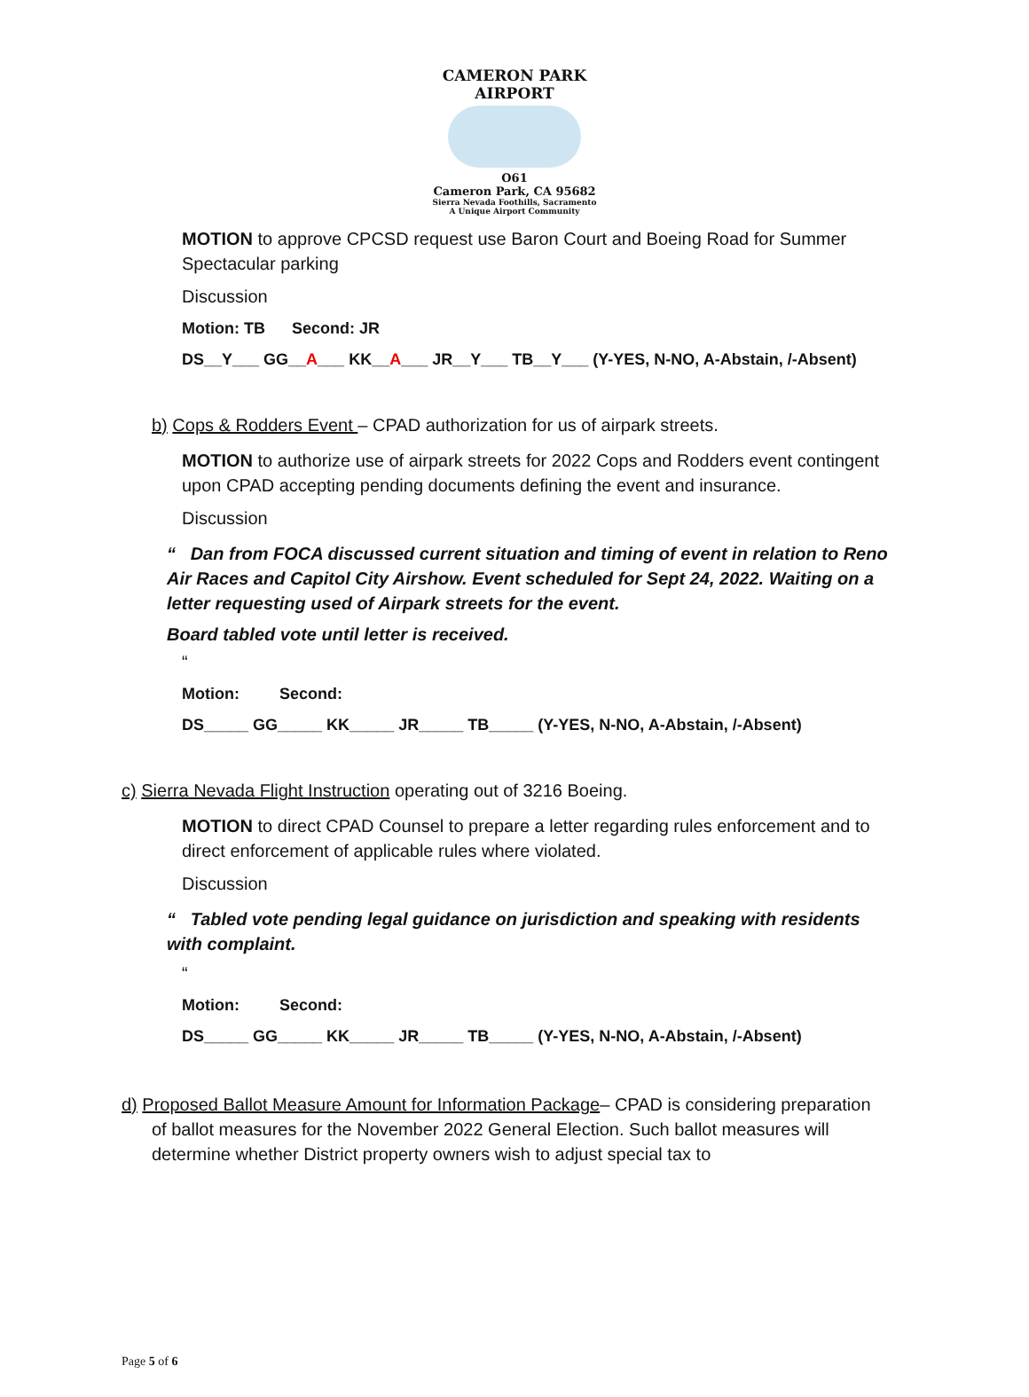CAMERON PARK AIRPORT
O61
Cameron Park, CA 95682
Sierra Nevada Foothills, Sacramento
A Unique Airport Community
MOTION to approve CPCSD request use Baron Court and Boeing Road for Summer Spectacular parking
Discussion
Motion: TB Second: JR
DS__Y___ GG__A___ KK__A___ JR__Y___ TB__Y___ (Y-YES, N-NO, A-Abstain, /-Absent)
b) Cops & Rodders Event – CPAD authorization for us of airpark streets.
MOTION to authorize use of airpark streets for 2022 Cops and Rodders event contingent upon CPAD accepting pending documents defining the event and insurance.
Discussion
“ Dan from FOCA discussed current situation and timing of event in relation to Reno Air Races and Capitol City Airshow. Event scheduled for Sept 24, 2022. Waiting on a letter requesting used of Airpark streets for the event.
Board tabled vote until letter is received.
“
Motion: Second:
DS_____ GG_____ KK_____ JR_____ TB_____ (Y-YES, N-NO, A-Abstain, /-Absent)
c) Sierra Nevada Flight Instruction operating out of 3216 Boeing.
MOTION to direct CPAD Counsel to prepare a letter regarding rules enforcement and to direct enforcement of applicable rules where violated.
Discussion
“ Tabled vote pending legal guidance on jurisdiction and speaking with residents with complaint.
“
Motion: Second:
DS_____ GG_____ KK_____ JR_____ TB_____ (Y-YES, N-NO, A-Abstain, /-Absent)
d) Proposed Ballot Measure Amount for Information Package– CPAD is considering preparation of ballot measures for the November 2022 General Election. Such ballot measures will determine whether District property owners wish to adjust special tax to
Page 5 of 6